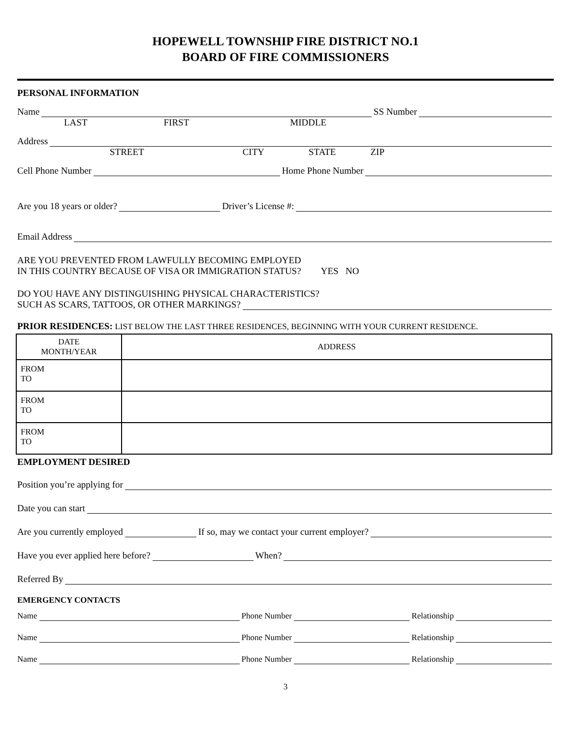HOPEWELL TOWNSHIP FIRE DISTRICT NO.1
BOARD OF FIRE COMMISSIONERS
PERSONAL INFORMATION
Name SS Number
LAST FIRST MIDDLE
Address
STREET CITY STATE ZIP
Cell Phone Number Home Phone Number
Are you 18 years or older? Driver’s License #:
Email Address
ARE YOU PREVENTED FROM LAWFULLY BECOMING EMPLOYED
IN THIS COUNTRY BECAUSE OF VISA OR IMMIGRATION STATUS?
YES NO
DO YOU HAVE ANY DISTINGUISHING PHYSICAL CHARACTERISTICS?
SUCH AS SCARS, TATTOOS, OR OTHER MARKINGS?
PRIOR RESIDENCES: LIST BELOW THE LAST THREE RESIDENCES, BEGINNING WITH YOUR CURRENT RESIDENCE.
| DATE MONTH/YEAR | ADDRESS |
| --- | --- |
| FROM TO | |
| FROM TO | |
| FROM TO | |
EMPLOYMENT DESIRED
Position you’re applying for
Date you can start
Are you currently employed If so, may we contact your current employer?
Have you ever applied here before? When?
Referred By
EMERGENCY CONTACTS
Name Phone Number Relationship
Name Phone Number Relationship
Name Phone Number Relationship
3